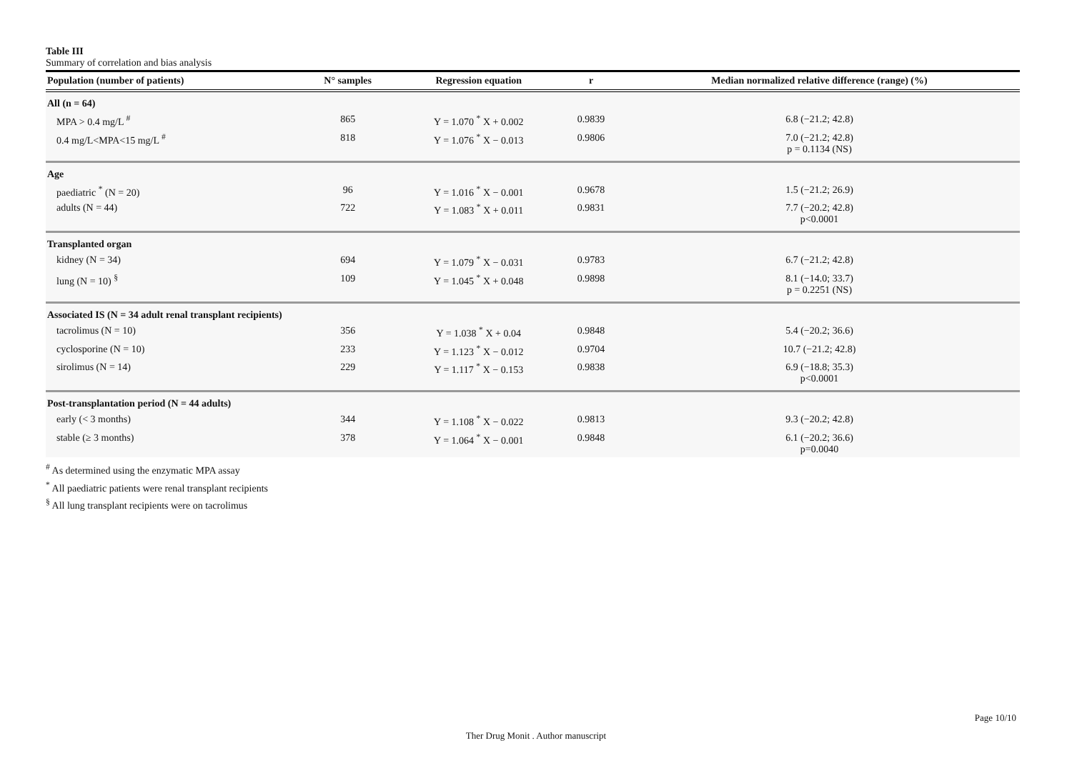Table III
Summary of correlation and bias analysis
| Population (number of patients) | N° samples | Regression equation | r | Median normalized relative difference (range) (%) |
| --- | --- | --- | --- | --- |
| All (n = 64) | | | | |
| MPA > 0.4 mg/L <sup>#</sup> | 865 | Y = 1.070 <sup>*</sup> X + 0.002 | 0.9839 | 6.8 (−21.2; 42.8) |
| 0.4 mg/L<MPA<15 mg/L <sup>#</sup> | 818 | Y = 1.076 <sup>*</sup> X − 0.013 | 0.9806 | 7.0 (−21.2; 42.8) p = 0.1134 (NS) |
| Age | | | | |
| paediatric <sup>*</sup> (N = 20) | 96 | Y = 1.016 <sup>*</sup> X − 0.001 | 0.9678 | 1.5 (−21.2; 26.9) |
| adults (N = 44) | 722 | Y = 1.083 <sup>*</sup> X + 0.011 | 0.9831 | 7.7 (−20.2; 42.8) p<0.0001 |
| Transplanted organ | | | | |
| kidney (N = 34) | 694 | Y = 1.079 <sup>*</sup> X − 0.031 | 0.9783 | 6.7 (−21.2; 42.8) |
| lung (N = 10) <sup>§</sup> | 109 | Y = 1.045 <sup>*</sup> X + 0.048 | 0.9898 | 8.1 (−14.0; 33.7) p = 0.2251 (NS) |
| Associated IS (N = 34 adult renal transplant recipients) | | | | |
| tacrolimus (N = 10) | 356 | Y = 1.038 <sup>*</sup> X + 0.04 | 0.9848 | 5.4 (−20.2; 36.6) |
| cyclosporine (N = 10) | 233 | Y = 1.123 <sup>*</sup> X − 0.012 | 0.9704 | 10.7 (−21.2; 42.8) |
| sirolimus (N = 14) | 229 | Y = 1.117 <sup>*</sup> X − 0.153 | 0.9838 | 6.9 (−18.8; 35.3) p<0.0001 |
| Post-transplantation period (N = 44 adults) | | | | |
| early (< 3 months) | 344 | Y = 1.108 <sup>*</sup> X − 0.022 | 0.9813 | 9.3 (−20.2; 42.8) |
| stable (≥ 3 months) | 378 | Y = 1.064 <sup>*</sup> X − 0.001 | 0.9848 | 6.1 (−20.2; 36.6) p=0.0040 |
<sup>#</sup> As determined using the enzymatic MPA assay
<sup>*</sup> All paediatric patients were renal transplant recipients
<sup>§</sup> All lung transplant recipients were on tacrolimus
Page 10/10
Ther Drug Monit . Author manuscript